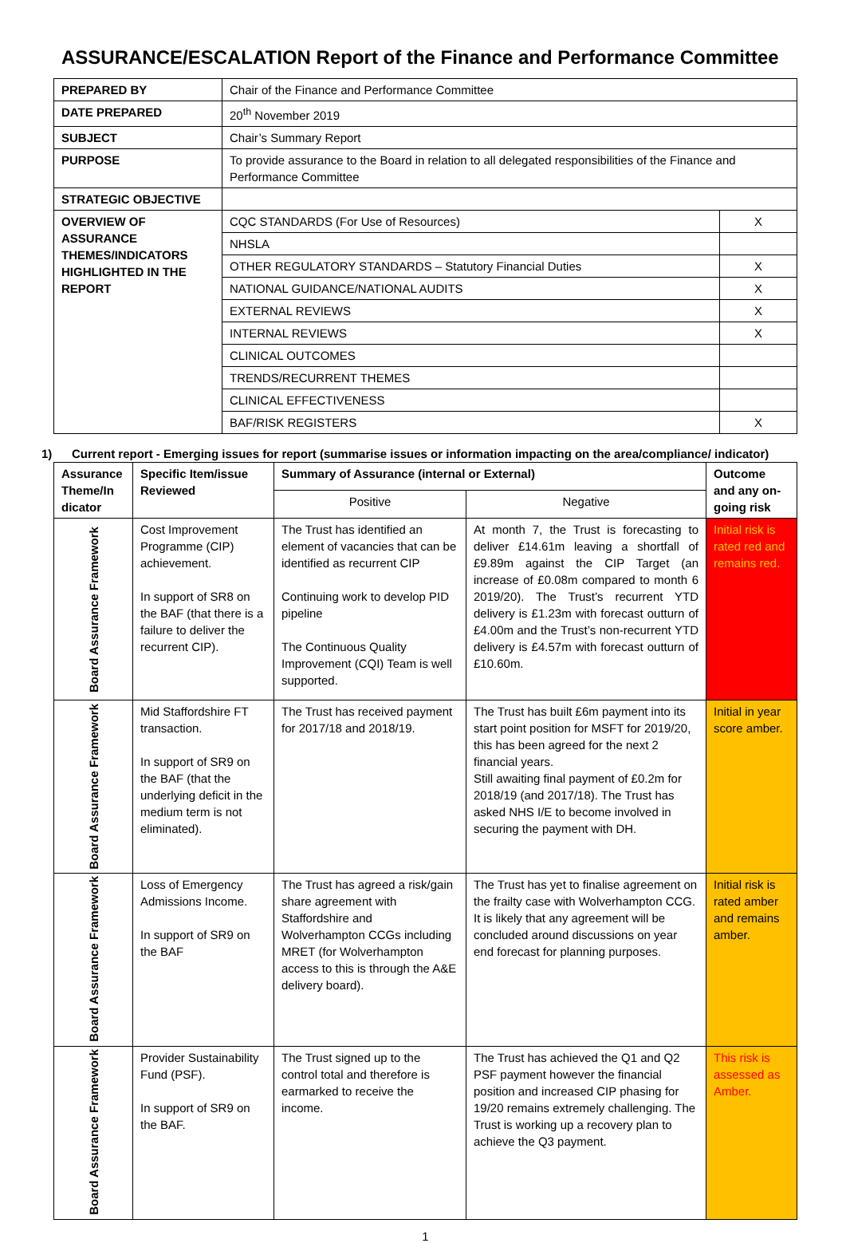ASSURANCE/ESCALATION Report of the Finance and Performance Committee
| PREPARED BY | Chair of the Finance and Performance Committee | |
| DATE PREPARED | 20<sup>th</sup> November 2019 | |
| SUBJECT | Chair’s Summary Report | |
| PURPOSE | To provide assurance to the Board in relation to all delegated responsibilities of the Finance and Performance Committee | |
| STRATEGIC OBJECTIVE | | |
| OVERVIEW OF ASSURANCE THEMES/INDICATORS HIGHLIGHTED IN THE REPORT | CQC STANDARDS (For Use of Resources) | X |
| | NHSLA | |
| | OTHER REGULATORY STANDARDS – Statutory Financial Duties | X |
| | NATIONAL GUIDANCE/NATIONAL AUDITS | X |
| | EXTERNAL REVIEWS | X |
| | INTERNAL REVIEWS | X |
| | CLINICAL OUTCOMES | |
| | TRENDS/RECURRENT THEMES | |
| | CLINICAL EFFECTIVENESS | |
| | BAF/RISK REGISTERS | X |
1) Current report - Emerging issues for report (summarise issues or information impacting on the area/compliance/ indicator)
| Assurance Theme/In dicator | Specific Item/issue Reviewed | Summary of Assurance (internal or External) | | Outcome and any on-going risk |
| --- | --- | --- | --- | --- |
| | | Positive | Negative | |
| Board Assurance Framework | Cost Improvement Programme (CIP) achievement. In support of SR8 on the BAF (that there is a failure to deliver the recurrent CIP). | The Trust has identified an element of vacancies that can be identified as recurrent CIP Continuing work to develop PID pipeline The Continuous Quality Improvement (CQI) Team is well supported. | At month 7, the Trust is forecasting to deliver £14.61m leaving a shortfall of £9.89m against the CIP Target (an increase of £0.08m compared to month 6 2019/20). The Trust’s recurrent YTD delivery is £1.23m with forecast outturn of £4.00m and the Trust’s non-recurrent YTD delivery is £4.57m with forecast outturn of £10.60m. | Initial risk is rated red and remains red. |
| Board Assurance Framework | Mid Staffordshire FT transaction. In support of SR9 on the BAF (that the underlying deficit in the medium term is not eliminated). | The Trust has received payment for 2017/18 and 2018/19. | The Trust has built £6m payment into its start point position for MSFT for 2019/20, this has been agreed for the next 2 financial years. Still awaiting final payment of £0.2m for 2018/19 (and 2017/18). The Trust has asked NHS I/E to become involved in securing the payment with DH. | Initial in year score amber. |
| Board Assurance Framework | Loss of Emergency Admissions Income. In support of SR9 on the BAF | The Trust has agreed a risk/gain share agreement with Staffordshire and Wolverhampton CCGs including MRET (for Wolverhampton access to this is through the A&E delivery board). | The Trust has yet to finalise agreement on the frailty case with Wolverhampton CCG. It is likely that any agreement will be concluded around discussions on year end forecast for planning purposes. | Initial risk is rated amber and remains amber. |
| Board Assurance Framework | Provider Sustainability Fund (PSF). In support of SR9 on the BAF. | The Trust signed up to the control total and therefore is earmarked to receive the income. | The Trust has achieved the Q1 and Q2 PSF payment however the financial position and increased CIP phasing for 19/20 remains extremely challenging. The Trust is working up a recovery plan to achieve the Q3 payment. | This risk is assessed as Amber. |
1